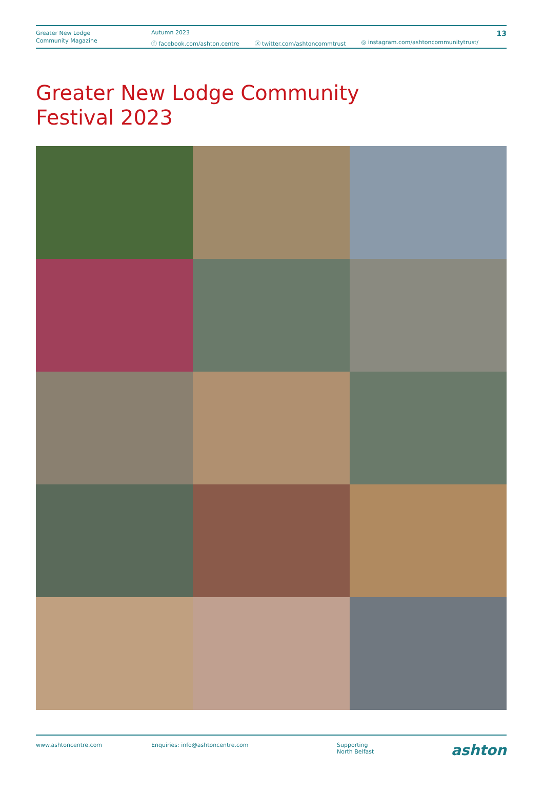Greater New Lodge
Community Magazine
Autumn 2023
ⓕ facebook.com/ashton.centre Ⓧ twitter.com/ashtoncommtrust ◎ instagram.com/ashtoncommunitytrust/
13
Greater New Lodge Community
Festival 2023
www.ashtoncentre.com Enquiries: info@ashtoncentre.com Supporting
North Belfast
ashton